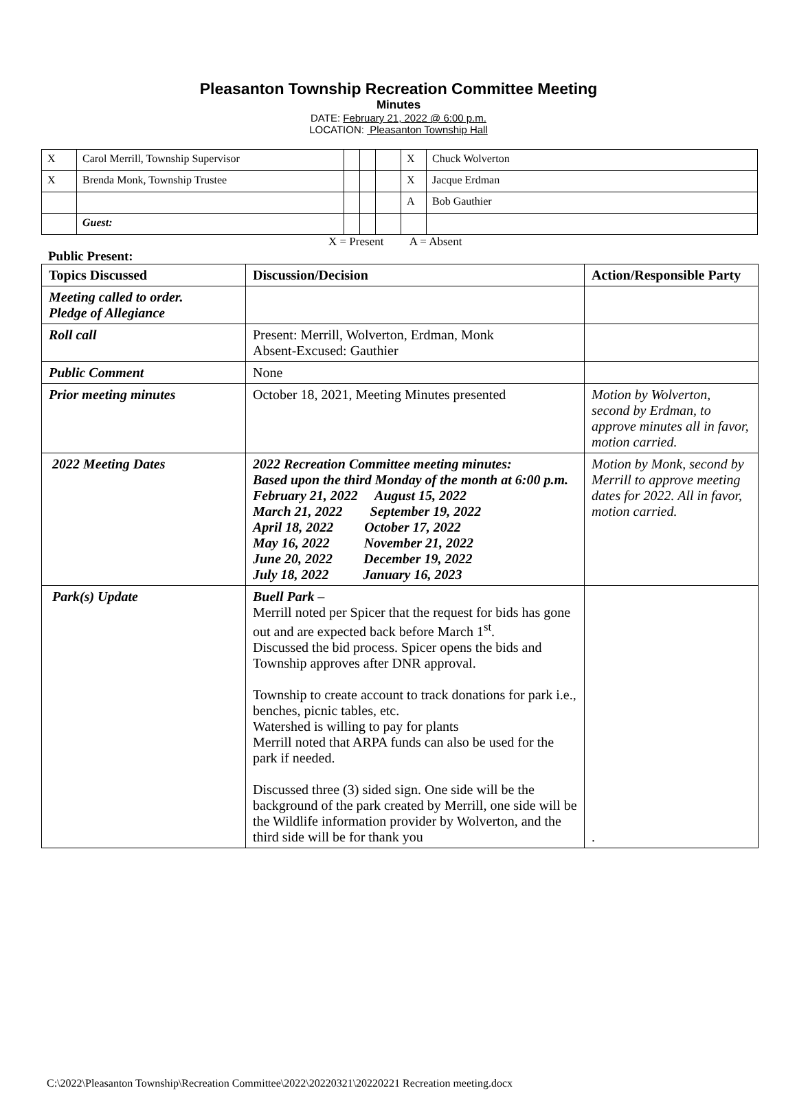Pleasanton Township Recreation Committee Meeting
Minutes
DATE: February 21, 2022 @ 6:00 p.m.
LOCATION: Pleasanton Township Hall
| X | Carol Merrill, Township Supervisor | | | | X | Chuck Wolverton |
| X | Brenda Monk, Township Trustee | | | | X | Jacque Erdman |
| | | | | | A | Bob Gauthier |
| | Guest: | | | | | |
X = Present A = Absent
Public Present:
| Topics Discussed | Discussion/Decision | Action/Responsible Party |
| --- | --- | --- |
| Meeting called to order. Pledge of Allegiance | | |
| Roll call | Present: Merrill, Wolverton, Erdman, Monk Absent-Excused: Gauthier | |
| Public Comment | None | |
| Prior meeting minutes | October 18, 2021, Meeting Minutes presented | Motion by Wolverton, second by Erdman, to approve minutes all in favor, motion carried. |
| 2022 Meeting Dates | 2022 Recreation Committee meeting minutes: Based upon the third Monday of the month at 6:00 p.m. February 21, 2022 August 15, 2022 March 21, 2022 September 19, 2022 April 18, 2022 October 17, 2022 May 16, 2022 November 21, 2022 June 20, 2022 December 19, 2022 July 18, 2022 January 16, 2023 | Motion by Monk, second by Merrill to approve meeting dates for 2022. All in favor, motion carried. |
| Park(s) Update | Buell Park – Merrill noted per Spicer that the request for bids has gone out and are expected back before March 1<sup>st</sup>. Discussed the bid process. Spicer opens the bids and Township approves after DNR approval. Township to create account to track donations for park i.e., benches, picnic tables, etc. Watershed is willing to pay for plants Merrill noted that ARPA funds can also be used for the park if needed. Discussed three (3) sided sign. One side will be the background of the park created by Merrill, one side will be the Wildlife information provider by Wolverton, and the third side will be for thank you | . |
C:\2022\Pleasanton Township\Recreation Committee\2022\20220321\20220221 Recreation meeting.docx